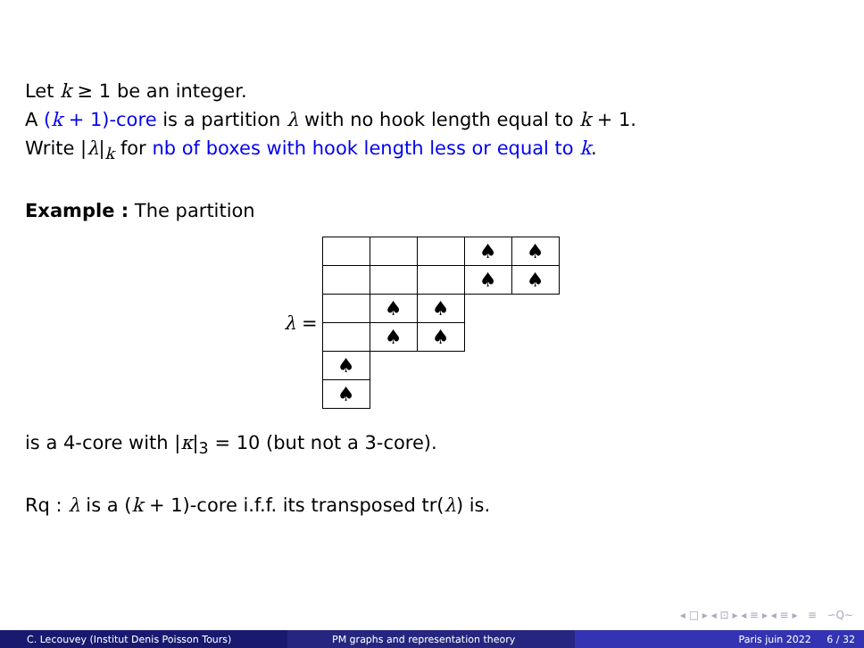Let k ≥ 1 be an integer.
A (k + 1)-core is a partition λ with no hook length equal to k + 1.
Write |λ|<sub>k</sub> for nb of boxes with hook length less or equal to k.
Example : The partition
λ =
♠ ♠
♠ ♠
♠ ♠
♠ ♠
♠
♠
is a 4-core with |κ|<sub>3</sub> = 10 (but not a 3-core).
Rq : λ is a (k + 1)-core i.f.f. its transposed tr(λ) is.
◂ □ ▸ ◂ ⊡ ▸ ◂ ≡ ▸ ◂ ≡ ▸ ≡ ∽Q∼
C. Lecouvey (Institut Denis Poisson Tours) PM graphs and representation theory Paris juin 2022 6 / 32